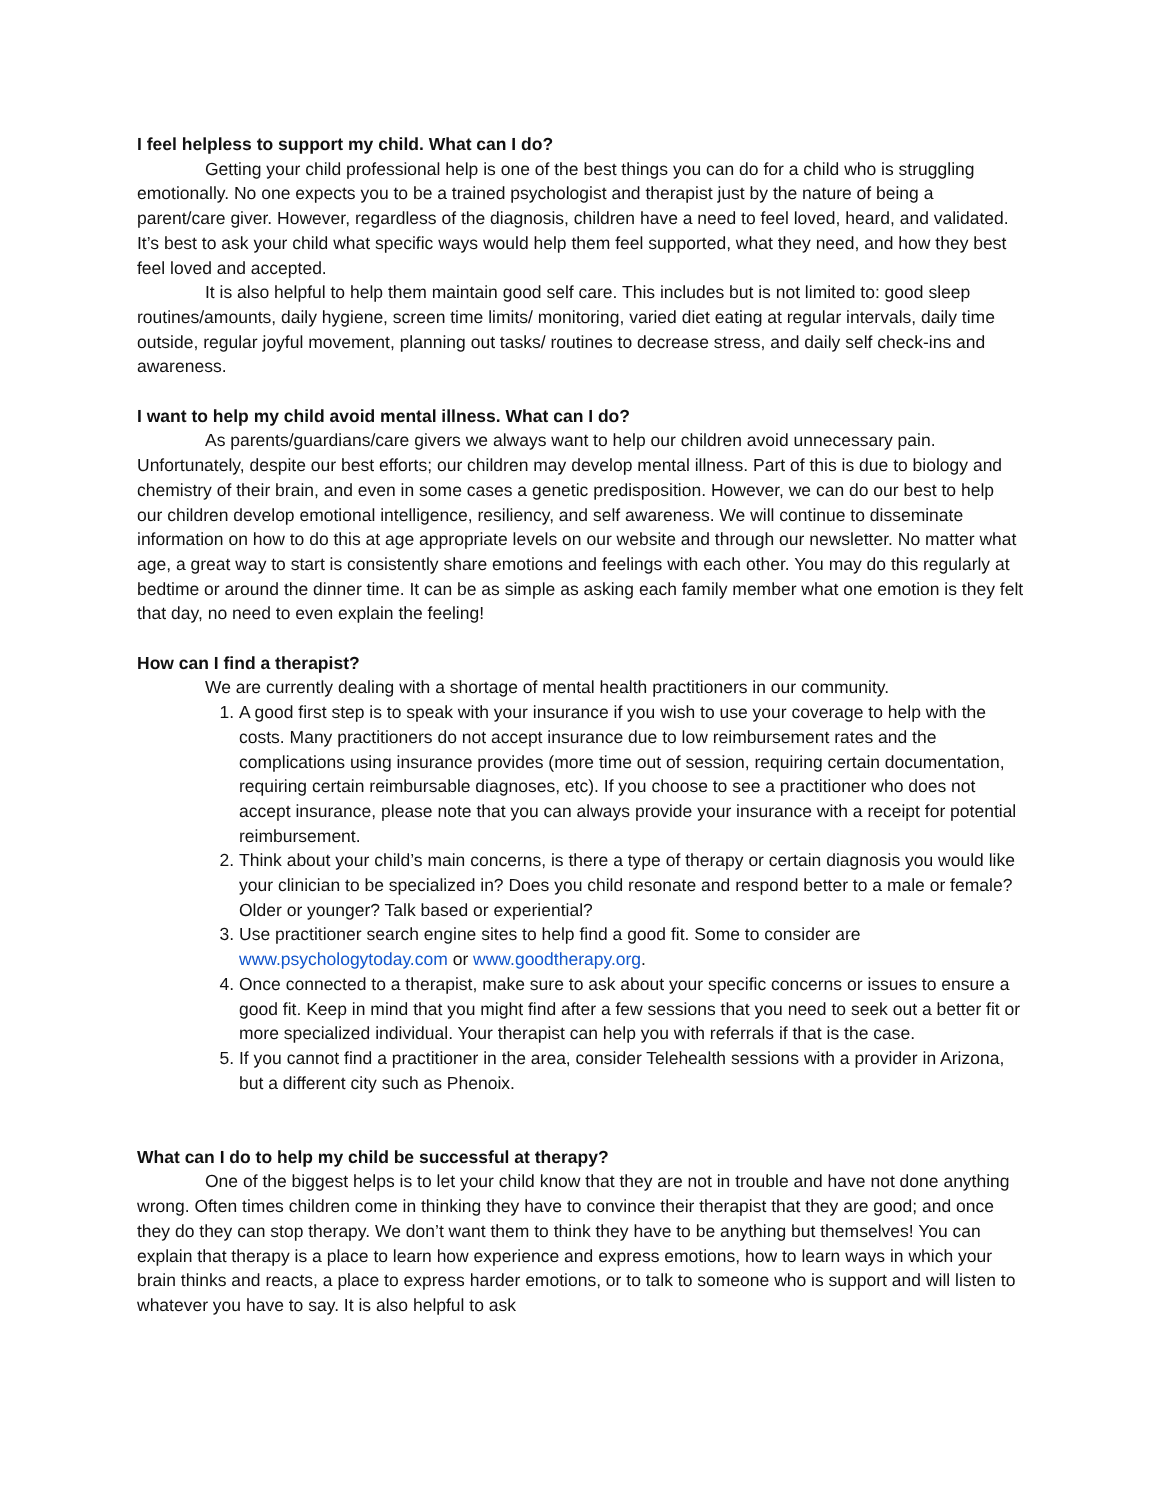I feel helpless to support my child. What can I do?
Getting your child professional help is one of the best things you can do for a child who is struggling emotionally. No one expects you to be a trained psychologist and therapist just by the nature of being a parent/care giver. However, regardless of the diagnosis, children have a need to feel loved, heard, and validated. It’s best to ask your child what specific ways would help them feel supported, what they need, and how they best feel loved and accepted.
It is also helpful to help them maintain good self care. This includes but is not limited to: good sleep routines/amounts, daily hygiene, screen time limits/ monitoring, varied diet eating at regular intervals, daily time outside, regular joyful movement, planning out tasks/ routines to decrease stress, and daily self check-ins and awareness.
I want to help my child avoid mental illness. What can I do?
As parents/guardians/care givers we always want to help our children avoid unnecessary pain. Unfortunately, despite our best efforts; our children may develop mental illness. Part of this is due to biology and chemistry of their brain, and even in some cases a genetic predisposition. However, we can do our best to help our children develop emotional intelligence, resiliency, and self awareness. We will continue to disseminate information on how to do this at age appropriate levels on our website and through our newsletter. No matter what age, a great way to start is consistently share emotions and feelings with each other. You may do this regularly at bedtime or around the dinner time. It can be as simple as asking each family member what one emotion is they felt that day, no need to even explain the feeling!
How can I find a therapist?
We are currently dealing with a shortage of mental health practitioners in our community.
1. A good first step is to speak with your insurance if you wish to use your coverage to help with the costs. Many practitioners do not accept insurance due to low reimbursement rates and the complications using insurance provides (more time out of session, requiring certain documentation, requiring certain reimbursable diagnoses, etc). If you choose to see a practitioner who does not accept insurance, please note that you can always provide your insurance with a receipt for potential reimbursement.
2. Think about your child’s main concerns, is there a type of therapy or certain diagnosis you would like your clinician to be specialized in? Does you child resonate and respond better to a male or female? Older or younger? Talk based or experiential?
3. Use practitioner search engine sites to help find a good fit. Some to consider are www.psychologytoday.com or www.goodtherapy.org.
4. Once connected to a therapist, make sure to ask about your specific concerns or issues to ensure a good fit. Keep in mind that you might find after a few sessions that you need to seek out a better fit or more specialized individual. Your therapist can help you with referrals if that is the case.
5. If you cannot find a practitioner in the area, consider Telehealth sessions with a provider in Arizona, but a different city such as Phenoix.
What can I do to help my child be successful at therapy?
One of the biggest helps is to let your child know that they are not in trouble and have not done anything wrong. Often times children come in thinking they have to convince their therapist that they are good; and once they do they can stop therapy. We don’t want them to think they have to be anything but themselves! You can explain that therapy is a place to learn how experience and express emotions, how to learn ways in which your brain thinks and reacts, a place to express harder emotions, or to talk to someone who is support and will listen to whatever you have to say. It is also helpful to ask